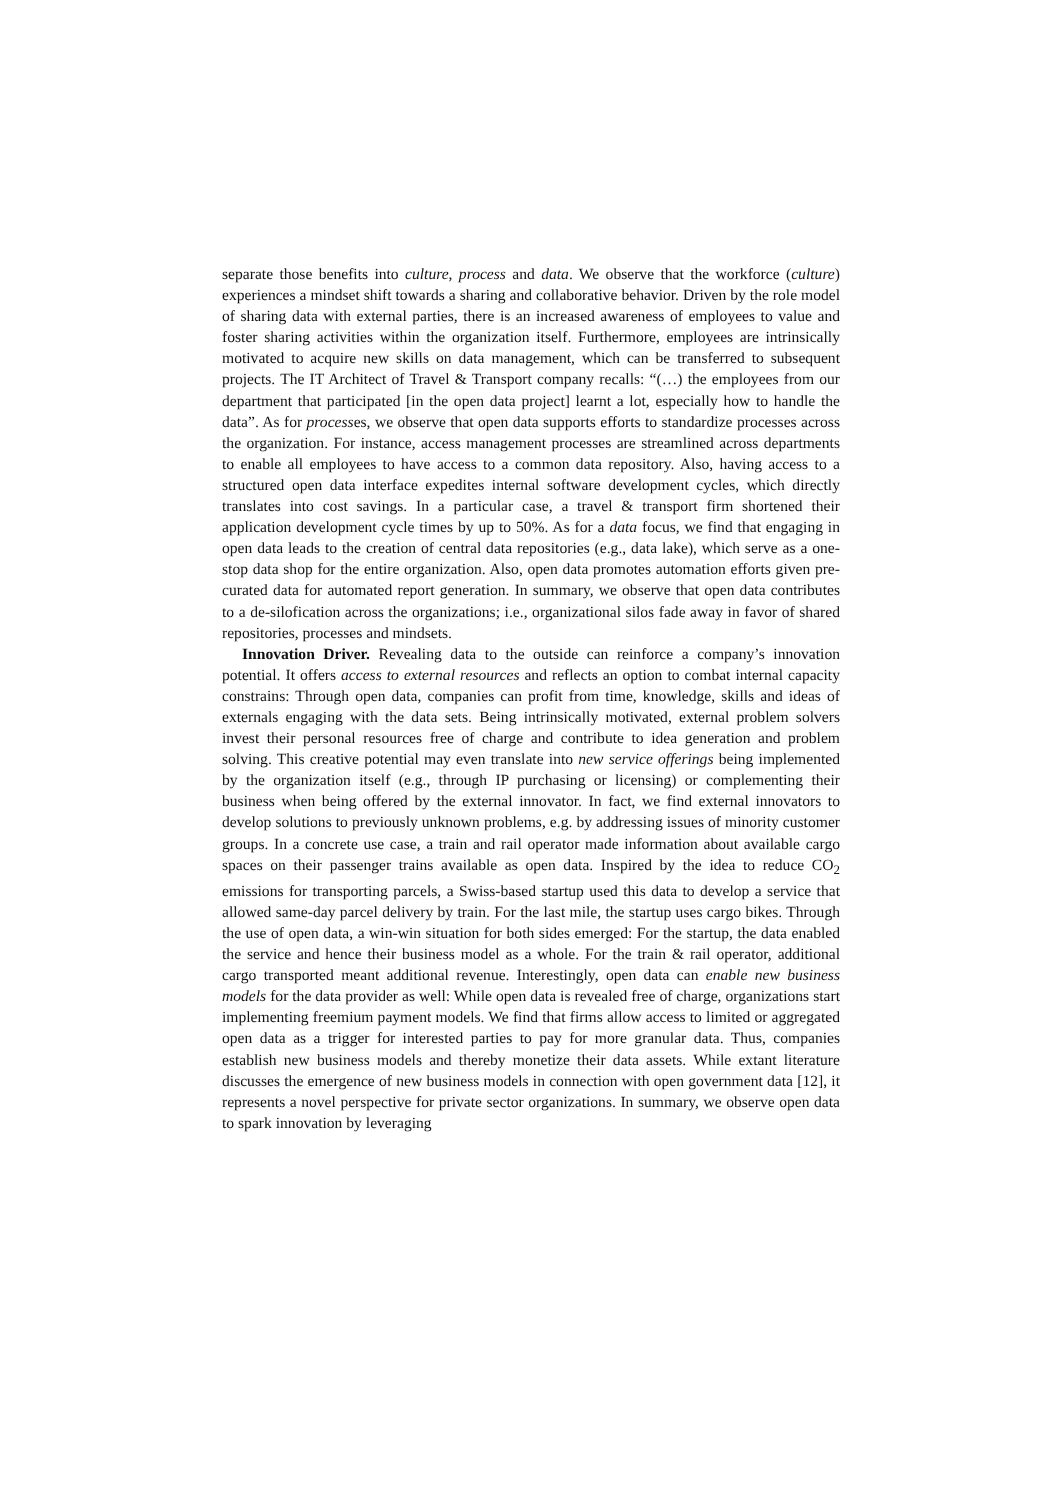separate those benefits into culture, process and data. We observe that the workforce (culture) experiences a mindset shift towards a sharing and collaborative behavior. Driven by the role model of sharing data with external parties, there is an increased awareness of employees to value and foster sharing activities within the organization itself. Furthermore, employees are intrinsically motivated to acquire new skills on data management, which can be transferred to subsequent projects. The IT Architect of Travel & Transport company recalls: “(…) the employees from our department that participated [in the open data project] learnt a lot, especially how to handle the data”. As for processes, we observe that open data supports efforts to standardize processes across the organization. For instance, access management processes are streamlined across departments to enable all employees to have access to a common data repository. Also, having access to a structured open data interface expedites internal software development cycles, which directly translates into cost savings. In a particular case, a travel & transport firm shortened their application development cycle times by up to 50%. As for a data focus, we find that engaging in open data leads to the creation of central data repositories (e.g., data lake), which serve as a one-stop data shop for the entire organization. Also, open data promotes automation efforts given pre-curated data for automated report generation. In summary, we observe that open data contributes to a de-silofication across the organizations; i.e., organizational silos fade away in favor of shared repositories, processes and mindsets.
Innovation Driver. Revealing data to the outside can reinforce a company’s innovation potential. It offers access to external resources and reflects an option to combat internal capacity constrains: Through open data, companies can profit from time, knowledge, skills and ideas of externals engaging with the data sets. Being intrinsically motivated, external problem solvers invest their personal resources free of charge and contribute to idea generation and problem solving. This creative potential may even translate into new service offerings being implemented by the organization itself (e.g., through IP purchasing or licensing) or complementing their business when being offered by the external innovator. In fact, we find external innovators to develop solutions to previously unknown problems, e.g. by addressing issues of minority customer groups. In a concrete use case, a train and rail operator made information about available cargo spaces on their passenger trains available as open data. Inspired by the idea to reduce CO<sub>2</sub> emissions for transporting parcels, a Swiss-based startup used this data to develop a service that allowed same-day parcel delivery by train. For the last mile, the startup uses cargo bikes. Through the use of open data, a win-win situation for both sides emerged: For the startup, the data enabled the service and hence their business model as a whole. For the train & rail operator, additional cargo transported meant additional revenue. Interestingly, open data can enable new business models for the data provider as well: While open data is revealed free of charge, organizations start implementing freemium payment models. We find that firms allow access to limited or aggregated open data as a trigger for interested parties to pay for more granular data. Thus, companies establish new business models and thereby monetize their data assets. While extant literature discusses the emergence of new business models in connection with open government data [12], it represents a novel perspective for private sector organizations. In summary, we observe open data to spark innovation by leveraging